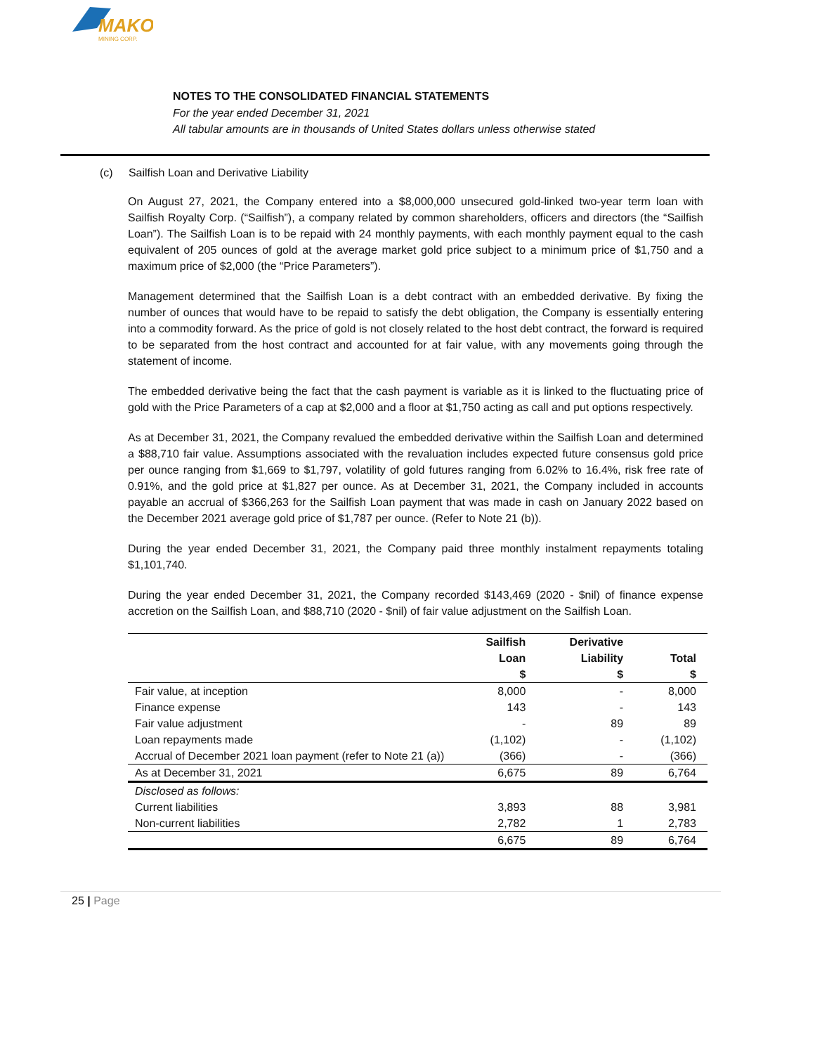MAKO
MINING CORP.
NOTES TO THE CONSOLIDATED FINANCIAL STATEMENTS
For the year ended December 31, 2021
All tabular amounts are in thousands of United States dollars unless otherwise stated
(c) Sailfish Loan and Derivative Liability
On August 27, 2021, the Company entered into a $8,000,000 unsecured gold-linked two-year term loan with Sailfish Royalty Corp. (“Sailfish”), a company related by common shareholders, officers and directors (the “Sailfish Loan”). The Sailfish Loan is to be repaid with 24 monthly payments, with each monthly payment equal to the cash equivalent of 205 ounces of gold at the average market gold price subject to a minimum price of $1,750 and a maximum price of $2,000 (the “Price Parameters”).
Management determined that the Sailfish Loan is a debt contract with an embedded derivative. By fixing the number of ounces that would have to be repaid to satisfy the debt obligation, the Company is essentially entering into a commodity forward. As the price of gold is not closely related to the host debt contract, the forward is required to be separated from the host contract and accounted for at fair value, with any movements going through the statement of income.
The embedded derivative being the fact that the cash payment is variable as it is linked to the fluctuating price of gold with the Price Parameters of a cap at $2,000 and a floor at $1,750 acting as call and put options respectively.
As at December 31, 2021, the Company revalued the embedded derivative within the Sailfish Loan and determined a $88,710 fair value. Assumptions associated with the revaluation includes expected future consensus gold price per ounce ranging from $1,669 to $1,797, volatility of gold futures ranging from 6.02% to 16.4%, risk free rate of 0.91%, and the gold price at $1,827 per ounce. As at December 31, 2021, the Company included in accounts payable an accrual of $366,263 for the Sailfish Loan payment that was made in cash on January 2022 based on the December 2021 average gold price of $1,787 per ounce. (Refer to Note 21 (b)).
During the year ended December 31, 2021, the Company paid three monthly instalment repayments totaling $1,101,740.
During the year ended December 31, 2021, the Company recorded $143,469 (2020 - $nil) of finance expense accretion on the Sailfish Loan, and $88,710 (2020 - $nil) of fair value adjustment on the Sailfish Loan.
| | Sailfish Loan $ | Derivative Liability $ | Total $ |
| --- | --- | --- | --- |
| Fair value, at inception | 8,000 | - | 8,000 |
| Finance expense | 143 | - | 143 |
| Fair value adjustment | - | 89 | 89 |
| Loan repayments made | (1,102) | - | (1,102) |
| Accrual of December 2021 loan payment (refer to Note 21 (a)) | (366) | - | (366) |
| As at December 31, 2021 | 6,675 | 89 | 6,764 |
| Disclosed as follows: | | | |
| Current liabilities | 3,893 | 88 | 3,981 |
| Non-current liabilities | 2,782 | 1 | 2,783 |
| | 6,675 | 89 | 6,764 |
25 | Page